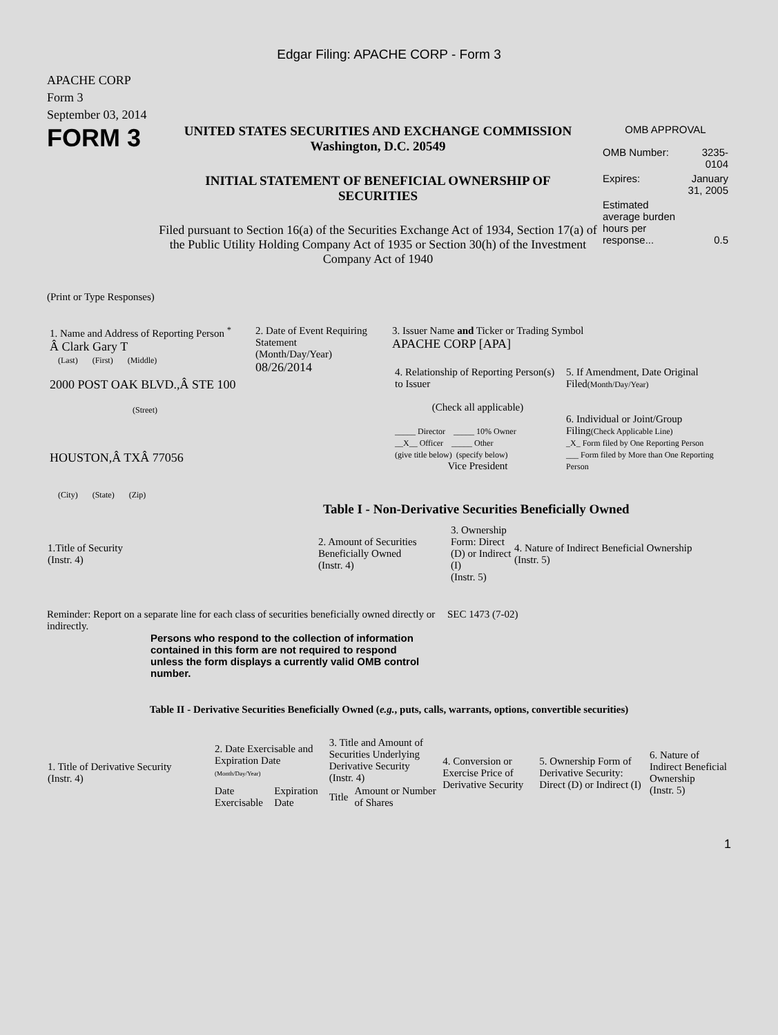Edgar Filing: APACHE CORP - Form 3
APACHE CORP
Form 3
September 03, 2014
FORM 3
UNITED STATES SECURITIES AND EXCHANGE COMMISSION
Washington, D.C. 20549
INITIAL STATEMENT OF BENEFICIAL OWNERSHIP OF SECURITIES
Filed pursuant to Section 16(a) of the Securities Exchange Act of 1934, Section 17(a) of the Public Utility Holding Company Act of 1935 or Section 30(h) of the Investment Company Act of 1940
OMB APPROVAL
| OMB Number: | 3235-0104 |
| Expires: | January 31, 2005 |
| Estimated average burden hours per response... | 0.5 |
(Print or Type Responses)
| 1. Name and Address of Reporting Person <sup>*</sup> Â Clark Gary T (Last) (First) (Middle) 2000 POST OAK BLVD.,Â STE 100 (Street) HOUSTON,Â TXÂ 77056 (City) (State) (Zip) | 2. Date of Event Requiring Statement (Month/Day/Year) 08/26/2014 | 3. Issuer Name and Ticker or Trading Symbol APACHE CORP [APA] / 4. Relationship of Reporting Person(s) to Issuer (Check all applicable) _____ Director _____ 10% Owner __X__ Officer _____ Other (give title below) (specify below) Vice President / 5. If Amendment, Date Original Filed (Month/Day/Year) 6. Individual or Joint/Group Filing (Check Applicable Line) _X_ Form filed by One Reporting Person ___ Form filed by More than One Reporting Person / |
Table I - Non-Derivative Securities Beneficially Owned
| 1.Title of Security (Instr. 4) | 2. Amount of Securities Beneficially Owned (Instr. 4) | 3. Ownership Form: Direct (D) or Indirect (I) (Instr. 5) | 4. Nature of Indirect Beneficial Ownership (Instr. 5) |
| --- | --- | --- | --- |
Reminder: Report on a separate line for each class of securities beneficially owned directly or indirectly.
SEC 1473 (7-02)
Persons who respond to the collection of information contained in this form are not required to respond unless the form displays a currently valid OMB control number.
Table II - Derivative Securities Beneficially Owned (e.g., puts, calls, warrants, options, convertible securities)
| 1. Title of Derivative Security (Instr. 4) | 2. Date Exercisable and Expiration Date (Month/Day/Year) | | 3. Title and Amount of Securities Underlying Derivative Security (Instr. 4) | | 4. Conversion or Exercise Price of Derivative Security | 5. Ownership Form of Derivative Security: Direct (D) or Indirect (I) | 6. Nature of Indirect Beneficial Ownership (Instr. 5) |
| --- | --- | --- | --- | --- | --- | --- | --- |
| | Date Exercisable | Expiration Date | Title | Amount or Number of Shares | | | |
1